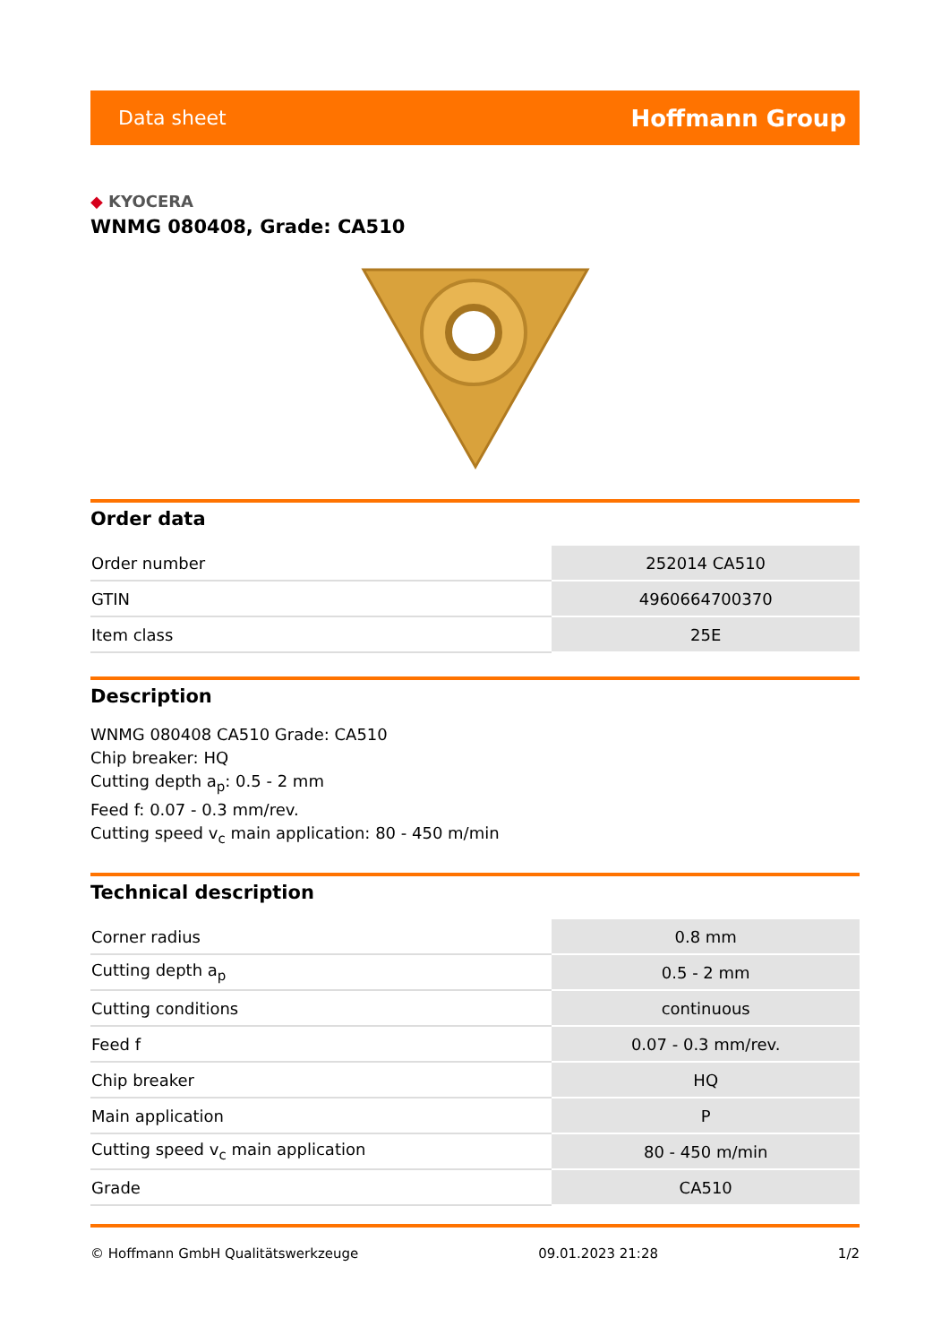Data sheet Hoffmann Group
◆ KYOCERA
WNMG 080408, Grade: CA510
Order data
| Order number | 252014 CA510 |
| GTIN | 4960664700370 |
| Item class | 25E |
Description
WNMG 080408 CA510 Grade: CA510
Chip breaker: HQ
Cutting depth a<sub>p</sub>: 0.5 - 2 mm
Feed f: 0.07 - 0.3 mm/rev.
Cutting speed v<sub>c</sub> main application: 80 - 450 m/min
Technical description
| Corner radius | 0.8 mm |
| Cutting depth a<sub>p</sub> | 0.5 - 2 mm |
| Cutting conditions | continuous |
| Feed f | 0.07 - 0.3 mm/rev. |
| Chip breaker | HQ |
| Main application | P |
| Cutting speed v<sub>c</sub> main application | 80 - 450 m/min |
| Grade | CA510 |
© Hoffmann GmbH Qualitätswerkzeuge 09.01.2023 21:28 1/2